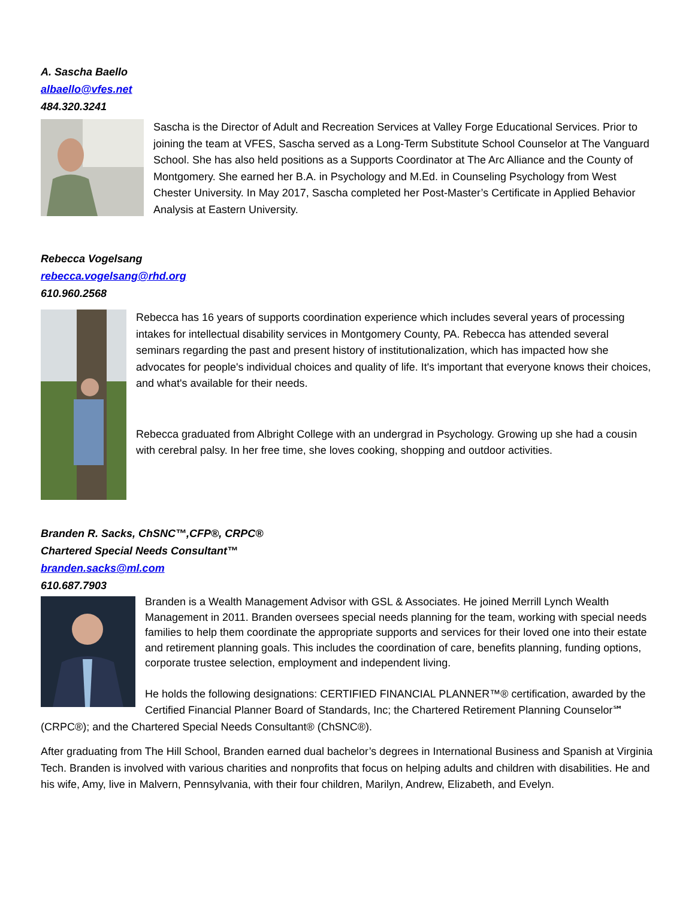A. Sascha Baello
albaello@vfes.net
484.320.3241
Sascha is the Director of Adult and Recreation Services at Valley Forge Educational Services. Prior to joining the team at VFES, Sascha served as a Long-Term Substitute School Counselor at The Vanguard School. She has also held positions as a Supports Coordinator at The Arc Alliance and the County of Montgomery. She earned her B.A. in Psychology and M.Ed. in Counseling Psychology from West Chester University. In May 2017, Sascha completed her Post-Master’s Certificate in Applied Behavior Analysis at Eastern University.
Rebecca Vogelsang
rebecca.vogelsang@rhd.org
610.960.2568
Rebecca has 16 years of supports coordination experience which includes several years of processing intakes for intellectual disability services in Montgomery County, PA. Rebecca has attended several seminars regarding the past and present history of institutionalization, which has impacted how she advocates for people's individual choices and quality of life. It's important that everyone knows their choices, and what's available for their needs.
Rebecca graduated from Albright College with an undergrad in Psychology. Growing up she had a cousin with cerebral palsy. In her free time, she loves cooking, shopping and outdoor activities.
Branden R. Sacks, ChSNC™,CFP®, CRPC®
Chartered Special Needs Consultant™
branden.sacks@ml.com
610.687.7903
Branden is a Wealth Management Advisor with GSL & Associates. He joined Merrill Lynch Wealth Management in 2011. Branden oversees special needs planning for the team, working with special needs families to help them coordinate the appropriate supports and services for their loved one into their estate and retirement planning goals. This includes the coordination of care, benefits planning, funding options, corporate trustee selection, employment and independent living.
He holds the following designations: CERTIFIED FINANCIAL PLANNER™® certification, awarded by the Certified Financial Planner Board of Standards, Inc; the Chartered Retirement Planning Counselor℠ (CRPC®); and the Chartered Special Needs Consultant® (ChSNC®).
After graduating from The Hill School, Branden earned dual bachelor’s degrees in International Business and Spanish at Virginia Tech. Branden is involved with various charities and nonprofits that focus on helping adults and children with disabilities. He and his wife, Amy, live in Malvern, Pennsylvania, with their four children, Marilyn, Andrew, Elizabeth, and Evelyn.